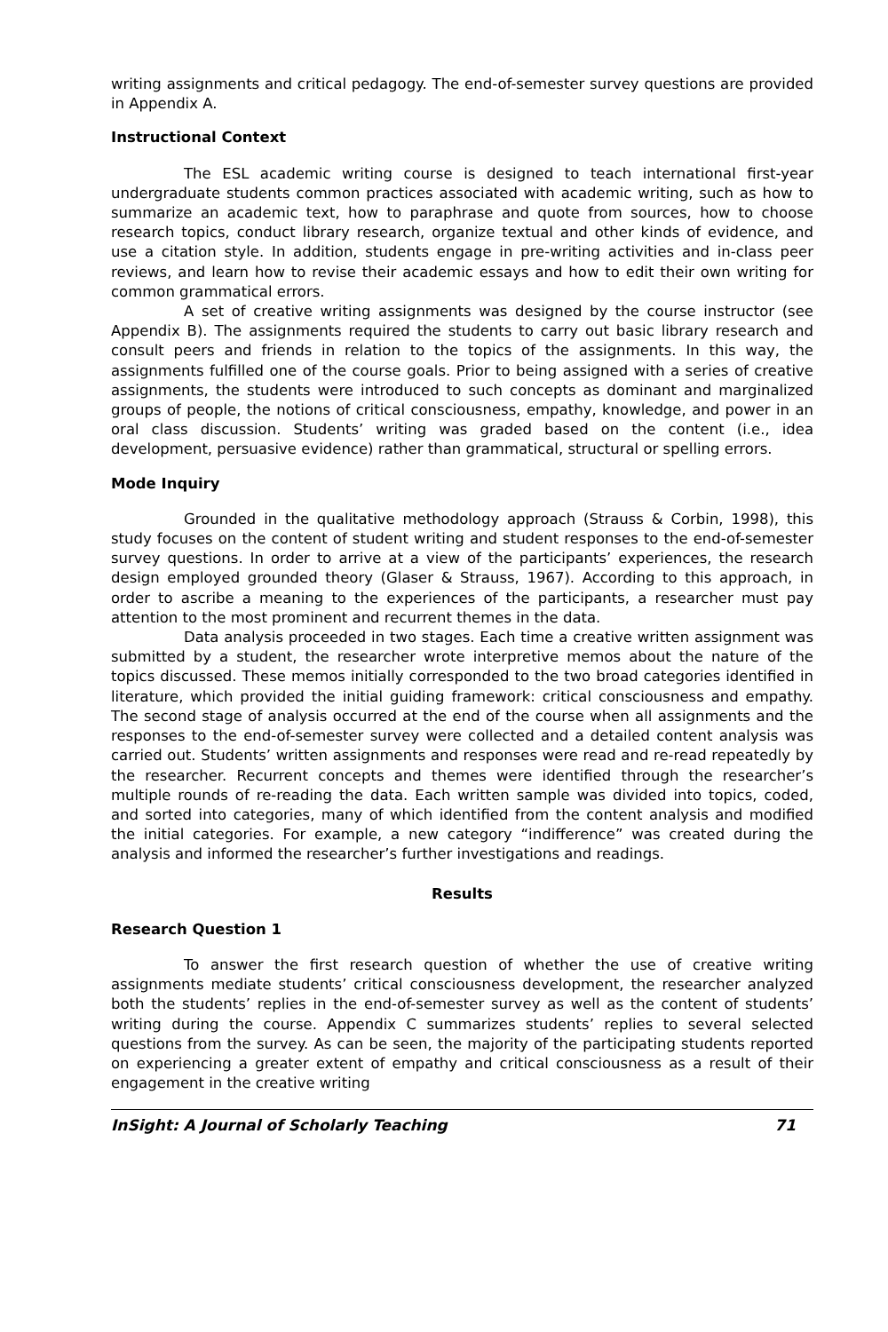writing assignments and critical pedagogy. The end-of-semester survey questions are provided in Appendix A.
Instructional Context
The ESL academic writing course is designed to teach international first-year undergraduate students common practices associated with academic writing, such as how to summarize an academic text, how to paraphrase and quote from sources, how to choose research topics, conduct library research, organize textual and other kinds of evidence, and use a citation style. In addition, students engage in pre-writing activities and in-class peer reviews, and learn how to revise their academic essays and how to edit their own writing for common grammatical errors.
A set of creative writing assignments was designed by the course instructor (see Appendix B). The assignments required the students to carry out basic library research and consult peers and friends in relation to the topics of the assignments. In this way, the assignments fulfilled one of the course goals. Prior to being assigned with a series of creative assignments, the students were introduced to such concepts as dominant and marginalized groups of people, the notions of critical consciousness, empathy, knowledge, and power in an oral class discussion. Students’ writing was graded based on the content (i.e., idea development, persuasive evidence) rather than grammatical, structural or spelling errors.
Mode Inquiry
Grounded in the qualitative methodology approach (Strauss & Corbin, 1998), this study focuses on the content of student writing and student responses to the end-of-semester survey questions. In order to arrive at a view of the participants’ experiences, the research design employed grounded theory (Glaser & Strauss, 1967). According to this approach, in order to ascribe a meaning to the experiences of the participants, a researcher must pay attention to the most prominent and recurrent themes in the data.
Data analysis proceeded in two stages. Each time a creative written assignment was submitted by a student, the researcher wrote interpretive memos about the nature of the topics discussed. These memos initially corresponded to the two broad categories identified in literature, which provided the initial guiding framework: critical consciousness and empathy. The second stage of analysis occurred at the end of the course when all assignments and the responses to the end-of-semester survey were collected and a detailed content analysis was carried out. Students’ written assignments and responses were read and re-read repeatedly by the researcher. Recurrent concepts and themes were identified through the researcher’s multiple rounds of re-reading the data. Each written sample was divided into topics, coded, and sorted into categories, many of which identified from the content analysis and modified the initial categories. For example, a new category “indifference” was created during the analysis and informed the researcher’s further investigations and readings.
Results
Research Question 1
To answer the first research question of whether the use of creative writing assignments mediate students’ critical consciousness development, the researcher analyzed both the students’ replies in the end-of-semester survey as well as the content of students’ writing during the course. Appendix C summarizes students’ replies to several selected questions from the survey. As can be seen, the majority of the participating students reported on experiencing a greater extent of empathy and critical consciousness as a result of their engagement in the creative writing
InSight: A Journal of Scholarly Teaching 71